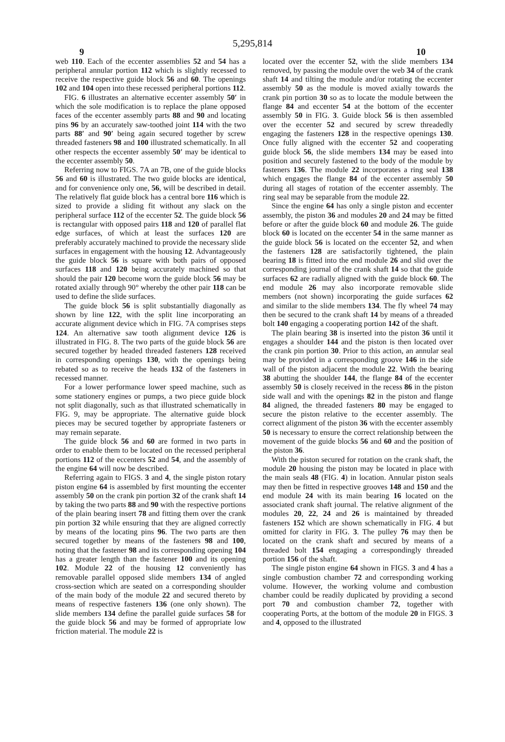5,295,814
9 10
web 110. Each of the eccenter assemblies 52 and 54 has a peripheral annular portion 112 which is slightly recessed to receive the respective guide block 56 and 60. The openings 102 and 104 open into these recessed peripheral portions 112.
FIG. 6 illustrates an alternative eccenter assembly 50′ in which the sole modification is to replace the plane opposed faces of the eccenter assembly parts 88 and 90 and locating pins 96 by an accurately saw-toothed joint 114 with the two parts 88′ and 90′ being again secured together by screw threaded fasteners 98 and 100 illustrated schematically. In all other respects the eccenter assembly 50′ may be identical to the eccenter assembly 50.
Referring now to FIGS. 7A an 7B, one of the guide blocks 56 and 60 is illustrated. The two guide blocks are identical, and for convenience only one, 56, will be described in detail. The relatively flat guide block has a central bore 116 which is sized to provide a sliding fit without any slack on the peripheral surface 112 of the eccenter 52. The guide block 56 is rectangular with opposed pairs 118 and 120 of parallel flat edge surfaces, of which at least the surfaces 120 are preferably accurately machined to provide the necessary slide surfaces in engagement with the housing 12. Advantageously the guide block 56 is square with both pairs of opposed surfaces 118 and 120 being accurately machined so that should the pair 120 become worn the guide block 56 may be rotated axially through 90° whereby the other pair 118 can be used to define the slide surfaces.
The guide block 56 is split substantially diagonally as shown by line 122, with the split line incorporating an accurate alignment device which in FIG. 7A comprises steps 124. An alternative saw tooth alignment device 126 is illustrated in FIG. 8. The two parts of the guide block 56 are secured together by headed threaded fasteners 128 received in corresponding openings 130, with the openings being rebated so as to receive the heads 132 of the fasteners in recessed manner.
For a lower performance lower speed machine, such as some stationery engines or pumps, a two piece guide block not split diagonally, such as that illustrated schematically in FIG. 9, may be appropriate. The alternative guide block pieces may be secured together by appropriate fasteners or may remain separate.
The guide block 56 and 60 are formed in two parts in order to enable them to be located on the recessed peripheral portions 112 of the eccenters 52 and 54, and the assembly of the engine 64 will now be described.
Referring again to FIGS. 3 and 4, the single piston rotary piston engine 64 is assembled by first mounting the eccenter assembly 50 on the crank pin portion 32 of the crank shaft 14 by taking the two parts 88 and 90 with the respective portions of the plain bearing insert 78 and fitting them over the crank pin portion 32 while ensuring that they are aligned correctly by means of the locating pins 96. The two parts are then secured together by means of the fasteners 98 and 100, noting that the fastener 98 and its corresponding opening 104 has a greater length than the fastener 100 and its opening 102. Module 22 of the housing 12 conveniently has removable parallel opposed slide members 134 of angled cross-section which are seated on a corresponding shoulder of the main body of the module 22 and secured thereto by means of respective fasteners 136 (one only shown). The slide members 134 define the parallel guide surfaces 58 for the guide block 56 and may be formed of appropriate low friction material. The module 22 is
5 10 15 20 25 30 35 40 45 50 55 60 65
located over the eccenter 52, with the slide members 134 removed, by passing the module over the web 34 of the crank shaft 14 and tilting the module and/or rotating the eccenter assembly 50 as the module is moved axially towards the crank pin portion 30 so as to locate the module between the flange 84 and eccenter 54 at the bottom of the eccenter assembly 50 in FIG. 3. Guide block 56 is then assembled over the eccenter 52 and secured by screw threadedly engaging the fasteners 128 in the respective openings 130. Once fully aligned with the eccenter 52 and cooperating guide block 56, the slide members 134 may be eased into position and securely fastened to the body of the module by fasteners 136. The module 22 incorporates a ring seal 138 which engages the flange 84 of the eccenter assembly 50 during all stages of rotation of the eccenter assembly. The ring seal may be separable from the module 22.
Since the engine 64 has only a single piston and eccenter assembly, the piston 36 and modules 20 and 24 may be fitted before or after the guide block 60 and module 26. The guide block 60 is located on the eccenter 54 in the same manner as the guide block 56 is located on the eccenter 52, and when the fasteners 128 are satisfactorily tightened, the plain bearing 18 is fitted into the end module 26 and slid over the corresponding journal of the crank shaft 14 so that the guide surfaces 62 are radially aligned with the guide block 60. The end module 26 may also incorporate removable slide members (not shown) incorporating the guide surfaces 62 and similar to the slide members 134. The fly wheel 74 may then be secured to the crank shaft 14 by means of a threaded bolt 140 engaging a cooperating portion 142 of the shaft.
The plain bearing 38 is inserted into the piston 36 until it engages a shoulder 144 and the piston is then located over the crank pin portion 30. Prior to this action, an annular seal may be provided in a corresponding groove 146 in the side wall of the piston adjacent the module 22. With the bearing 38 abutting the shoulder 144, the flange 84 of the eccenter assembly 50 is closely received in the recess 86 in the piston side wall and with the openings 82 in the piston and flange 84 aligned, the threaded fasteners 80 may be engaged to secure the piston relative to the eccenter assembly. The correct alignment of the piston 36 with the eccenter assembly 50 is necessary to ensure the correct relationship between the movement of the guide blocks 56 and 60 and the position of the piston 36.
With the piston secured for rotation on the crank shaft, the module 20 housing the piston may be located in place with the main seals 48 (FIG. 4) in location. Annular piston seals may then be fitted in respective grooves 148 and 150 and the end module 24 with its main bearing 16 located on the associated crank shaft journal. The relative alignment of the modules 20, 22, 24 and 26 is maintained by threaded fasteners 152 which are shown schematically in FIG. 4 but omitted for clarity in FIG. 3. The pulley 76 may then be located on the crank shaft and secured by means of a threaded bolt 154 engaging a correspondingly threaded portion 156 of the shaft.
The single piston engine 64 shown in FIGS. 3 and 4 has a single combustion chamber 72 and corresponding working volume. However, the working volume and combustion chamber could be readily duplicated by providing a second port 70 and combustion chamber 72, together with cooperating Ports, at the bottom of the module 20 in FIGS. 3 and 4, opposed to the illustrated